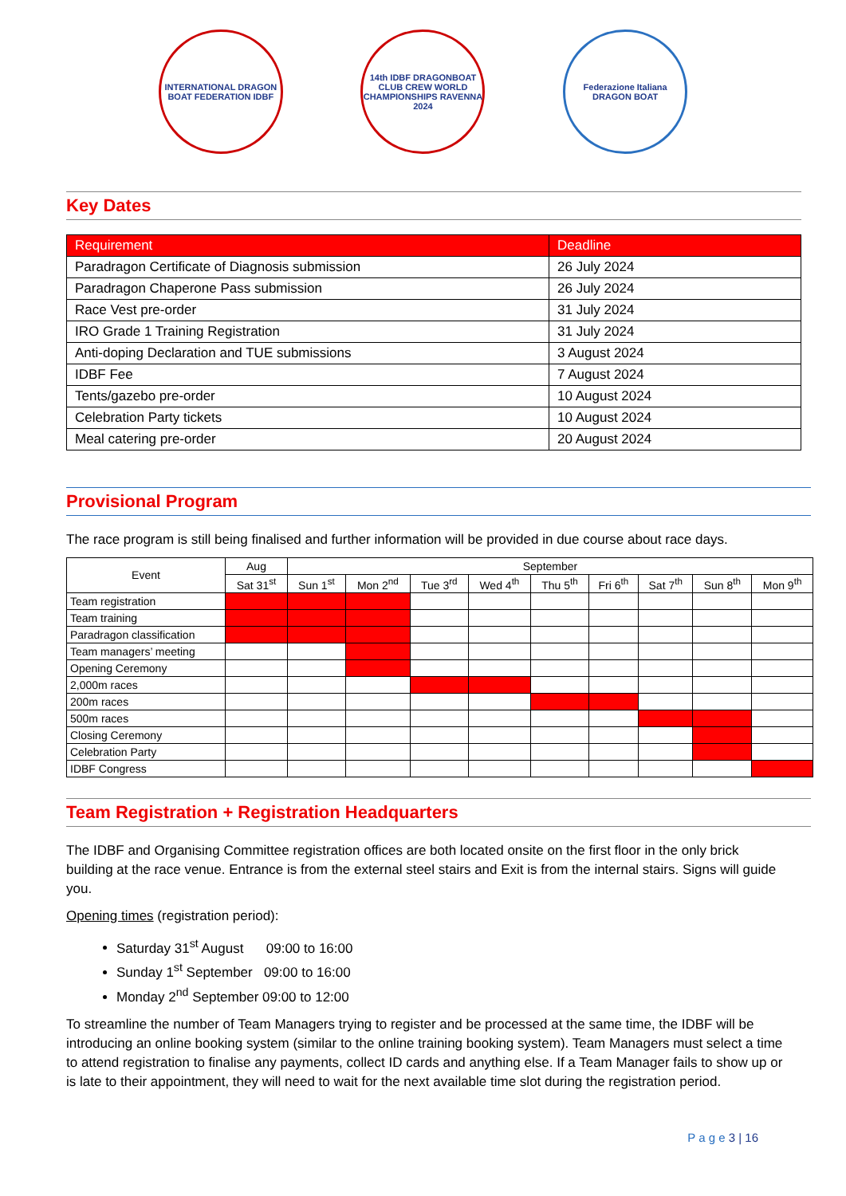INTERNATIONAL DRAGON BOAT FEDERATION IDBF
14th IDBF DRAGONBOAT CLUB CREW WORLD CHAMPIONSHIPS RAVENNA 2024
Federazione Italiana DRAGON BOAT
Key Dates
| Requirement | Deadline |
| --- | --- |
| Paradragon Certificate of Diagnosis submission | 26 July 2024 |
| Paradragon Chaperone Pass submission | 26 July 2024 |
| Race Vest pre-order | 31 July 2024 |
| IRO Grade 1 Training Registration | 31 July 2024 |
| Anti-doping Declaration and TUE submissions | 3 August 2024 |
| IDBF Fee | 7 August 2024 |
| Tents/gazebo pre-order | 10 August 2024 |
| Celebration Party tickets | 10 August 2024 |
| Meal catering pre-order | 20 August 2024 |
Provisional Program
The race program is still being finalised and further information will be provided in due course about race days.
| Event | Aug | September | | | | | | | | |
| --- | --- | --- | --- | --- | --- | --- | --- | --- | --- | --- |
| | Sat 31<sup>st</sup> | Sun 1<sup>st</sup> | Mon 2<sup>nd</sup> | Tue 3<sup>rd</sup> | Wed 4<sup>th</sup> | Thu 5<sup>th</sup> | Fri 6<sup>th</sup> | Sat 7<sup>th</sup> | Sun 8<sup>th</sup> | Mon 9<sup>th</sup> |
| Team registration | | | | | | | | | | |
| Team training | | | | | | | | | | |
| Paradragon classification | | | | | | | | | | |
| Team managers’ meeting | | | | | | | | | | |
| Opening Ceremony | | | | | | | | | | |
| 2,000m races | | | | | | | | | | |
| 200m races | | | | | | | | | | |
| 500m races | | | | | | | | | | |
| Closing Ceremony | | | | | | | | | | |
| Celebration Party | | | | | | | | | | |
| IDBF Congress | | | | | | | | | | |
Team Registration + Registration Headquarters
The IDBF and Organising Committee registration offices are both located onsite on the first floor in the only brick building at the race venue. Entrance is from the external steel stairs and Exit is from the internal stairs. Signs will guide you.
Opening times (registration period):
Saturday 31<sup>st</sup> August 09:00 to 16:00
Sunday 1<sup>st</sup> September 09:00 to 16:00
Monday 2<sup>nd</sup> September 09:00 to 12:00
To streamline the number of Team Managers trying to register and be processed at the same time, the IDBF will be introducing an online booking system (similar to the online training booking system). Team Managers must select a time to attend registration to finalise any payments, collect ID cards and anything else. If a Team Manager fails to show up or is late to their appointment, they will need to wait for the next available time slot during the registration period.
P a g e 3 | 16